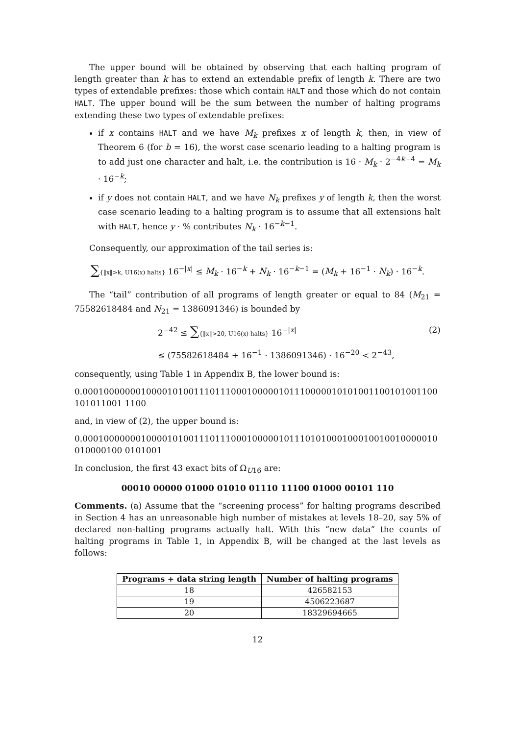The upper bound will be obtained by observing that each halting program of length greater than k has to extend an extendable prefix of length k. There are two types of extendable prefixes: those which contain HALT and those which do not contain HALT. The upper bound will be the sum between the number of halting programs extending these two types of extendable prefixes:
if x contains HALT and we have M<sub>k</sub> prefixes x of length k, then, in view of Theorem 6 (for b = 16), the worst case scenario leading to a halting program is to add just one character and halt, i.e. the contribution is 16 · M<sub>k</sub> · 2<sup>−4k−4</sup> = M<sub>k</sub> · 16<sup>−k</sup>;
if y does not contain HALT, and we have N<sub>k</sub> prefixes y of length k, then the worst case scenario leading to a halting program is to assume that all extensions halt with HALT, hence y · % contributes N<sub>k</sub> · 16<sup>−k−1</sup>.
Consequently, our approximation of the tail series is:
∑{‖x‖>k, U16(x) halts} 16<sup>−|x|</sup> ≤ M<sub>k</sub> · 16<sup>−k</sup> + N<sub>k</sub> · 16<sup>−k−1</sup> = (M<sub>k</sub> + 16<sup>−1</sup> · N<sub>k</sub>) · 16<sup>−k</sup>.
The “tail” contribution of all programs of length greater or equal to 84 (M<sub>21</sub> = 75582618484 and N<sub>21</sub> = 1386091346) is bounded by
2<sup>−42</sup> ≤ ∑{‖x‖>20, U16(x) halts} 16<sup>−|x|</sup> (2)
≤ (75582618484 + 16<sup>−1</sup> · 1386091346) · 16<sup>−20</sup> < 2<sup>−43</sup>,
consequently, using Table 1 in Appendix B, the lower bound is:
0.0001000000010000101001110111000100000101110000010101001100101001100101011001 1100
and, in view of (2), the upper bound is:
0.0001000000010000101001110111000100000101110101000100010010010000010010000100 0101001
In conclusion, the first 43 exact bits of Ω<sub>U16</sub> are:
00010 00000 01000 01010 01110 11100 01000 00101 110
Comments. (a) Assume that the “screening process” for halting programs described in Section 4 has an unreasonable high number of mistakes at levels 18–20, say 5% of declared non-halting programs actually halt. With this “new data” the counts of halting programs in Table 1, in Appendix B, will be changed at the last levels as follows:
| Programs + data string length | Number of halting programs |
| --- | --- |
| 18 | 426582153 |
| 19 | 4506223687 |
| 20 | 18329694665 |
12